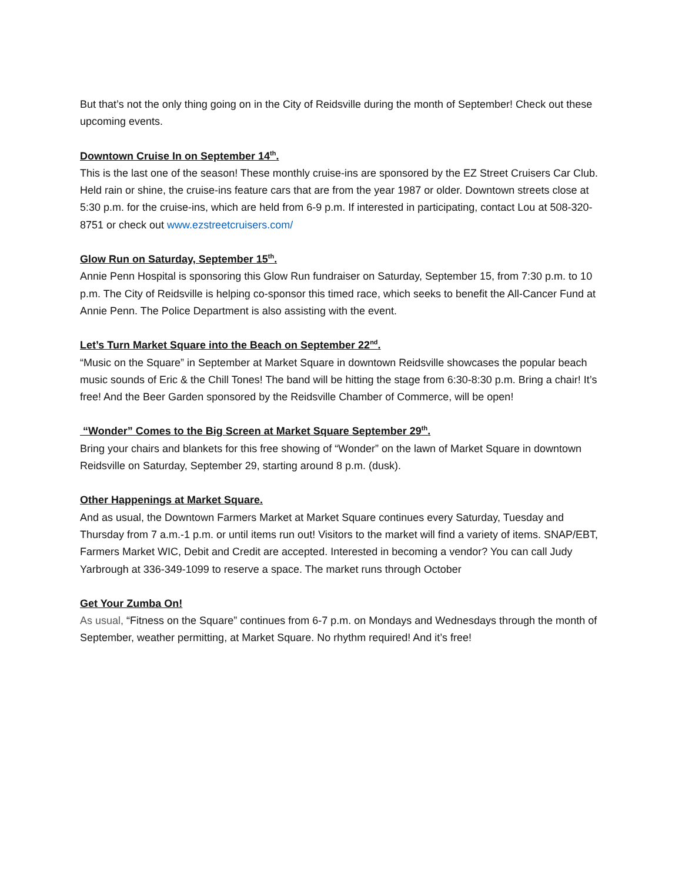But that’s not the only thing going on in the City of Reidsville during the month of September! Check out these upcoming events.
Downtown Cruise In on September 14<sup>th</sup>.
This is the last one of the season! These monthly cruise-ins are sponsored by the EZ Street Cruisers Car Club. Held rain or shine, the cruise-ins feature cars that are from the year 1987 or older. Downtown streets close at 5:30 p.m. for the cruise-ins, which are held from 6-9 p.m. If interested in participating, contact Lou at 508-320-8751 or check out www.ezstreetcruisers.com/
Glow Run on Saturday, September 15<sup>th</sup>.
Annie Penn Hospital is sponsoring this Glow Run fundraiser on Saturday, September 15, from 7:30 p.m. to 10 p.m. The City of Reidsville is helping co-sponsor this timed race, which seeks to benefit the All-Cancer Fund at Annie Penn. The Police Department is also assisting with the event.
Let’s Turn Market Square into the Beach on September 22<sup>nd</sup>.
“Music on the Square” in September at Market Square in downtown Reidsville showcases the popular beach music sounds of Eric & the Chill Tones! The band will be hitting the stage from 6:30-8:30 p.m. Bring a chair! It’s free! And the Beer Garden sponsored by the Reidsville Chamber of Commerce, will be open!
“Wonder” Comes to the Big Screen at Market Square September 29<sup>th</sup>.
Bring your chairs and blankets for this free showing of “Wonder” on the lawn of Market Square in downtown Reidsville on Saturday, September 29, starting around 8 p.m. (dusk).
Other Happenings at Market Square.
And as usual, the Downtown Farmers Market at Market Square continues every Saturday, Tuesday and Thursday from 7 a.m.-1 p.m. or until items run out! Visitors to the market will find a variety of items. SNAP/EBT, Farmers Market WIC, Debit and Credit are accepted. Interested in becoming a vendor? You can call Judy Yarbrough at 336-349-1099 to reserve a space. The market runs through October
Get Your Zumba On!
As usual, “Fitness on the Square” continues from 6-7 p.m. on Mondays and Wednesdays through the month of September, weather permitting, at Market Square. No rhythm required! And it’s free!